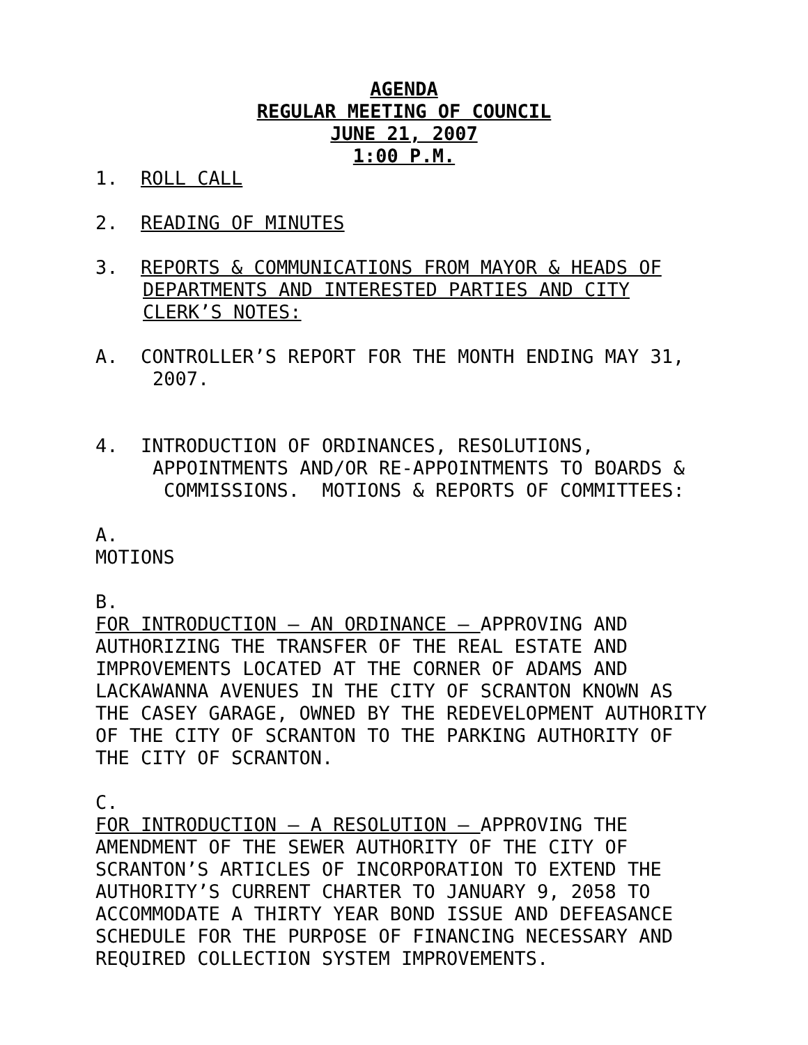AGENDA
REGULAR MEETING OF COUNCIL
JUNE 21, 2007
1:00 P.M.
1. ROLL CALL
2. READING OF MINUTES
3. REPORTS & COMMUNICATIONS FROM MAYOR & HEADS OF
DEPARTMENTS AND INTERESTED PARTIES AND CITY
CLERK’S NOTES:
A. CONTROLLER’S REPORT FOR THE MONTH ENDING MAY 31,
2007.
4. INTRODUCTION OF ORDINANCES, RESOLUTIONS,
APPOINTMENTS AND/OR RE-APPOINTMENTS TO BOARDS &
COMMISSIONS. MOTIONS & REPORTS OF COMMITTEES:
A.
MOTIONS
B.
FOR INTRODUCTION – AN ORDINANCE – APPROVING AND AUTHORIZING THE TRANSFER OF THE REAL ESTATE AND IMPROVEMENTS LOCATED AT THE CORNER OF ADAMS AND LACKAWANNA AVENUES IN THE CITY OF SCRANTON KNOWN AS THE CASEY GARAGE, OWNED BY THE REDEVELOPMENT AUTHORITY OF THE CITY OF SCRANTON TO THE PARKING AUTHORITY OF THE CITY OF SCRANTON.
C.
FOR INTRODUCTION – A RESOLUTION – APPROVING THE AMENDMENT OF THE SEWER AUTHORITY OF THE CITY OF SCRANTON’S ARTICLES OF INCORPORATION TO EXTEND THE AUTHORITY’S CURRENT CHARTER TO JANUARY 9, 2058 TO ACCOMMODATE A THIRTY YEAR BOND ISSUE AND DEFEASANCE SCHEDULE FOR THE PURPOSE OF FINANCING NECESSARY AND REQUIRED COLLECTION SYSTEM IMPROVEMENTS.